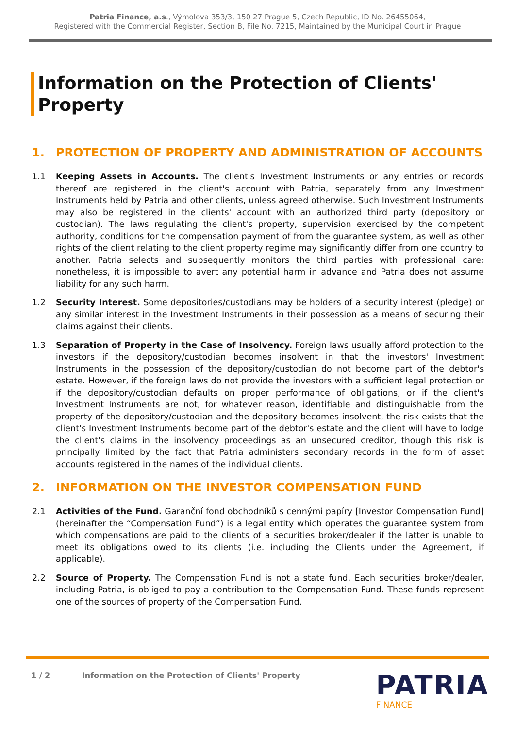Patria Finance, a.s., Výmolova 353/3, 150 27 Prague 5, Czech Republic, ID No. 26455064,
Registered with the Commercial Register, Section B, File No. 7215, Maintained by the Municipal Court in Prague
Information on the Protection of Clients' Property
1. PROTECTION OF PROPERTY AND ADMINISTRATION OF ACCOUNTS
1.1 Keeping Assets in Accounts. The client's Investment Instruments or any entries or records thereof are registered in the client's account with Patria, separately from any Investment Instruments held by Patria and other clients, unless agreed otherwise. Such Investment Instruments may also be registered in the clients' account with an authorized third party (depository or custodian). The laws regulating the client's property, supervision exercised by the competent authority, conditions for the compensation payment of from the guarantee system, as well as other rights of the client relating to the client property regime may significantly differ from one country to another. Patria selects and subsequently monitors the third parties with professional care; nonetheless, it is impossible to avert any potential harm in advance and Patria does not assume liability for any such harm.
1.2 Security Interest. Some depositories/custodians may be holders of a security interest (pledge) or any similar interest in the Investment Instruments in their possession as a means of securing their claims against their clients.
1.3 Separation of Property in the Case of Insolvency. Foreign laws usually afford protection to the investors if the depository/custodian becomes insolvent in that the investors' Investment Instruments in the possession of the depository/custodian do not become part of the debtor's estate. However, if the foreign laws do not provide the investors with a sufficient legal protection or if the depository/custodian defaults on proper performance of obligations, or if the client's Investment Instruments are not, for whatever reason, identifiable and distinguishable from the property of the depository/custodian and the depository becomes insolvent, the risk exists that the client's Investment Instruments become part of the debtor's estate and the client will have to lodge the client's claims in the insolvency proceedings as an unsecured creditor, though this risk is principally limited by the fact that Patria administers secondary records in the form of asset accounts registered in the names of the individual clients.
2. INFORMATION ON THE INVESTOR COMPENSATION FUND
2.1 Activities of the Fund. Garanční fond obchodníků s cennými papíry [Investor Compensation Fund] (hereinafter the “Compensation Fund”) is a legal entity which operates the guarantee system from which compensations are paid to the clients of a securities broker/dealer if the latter is unable to meet its obligations owed to its clients (i.e. including the Clients under the Agreement, if applicable).
2.2 Source of Property. The Compensation Fund is not a state fund. Each securities broker/dealer, including Patria, is obliged to pay a contribution to the Compensation Fund. These funds represent one of the sources of property of the Compensation Fund.
1 / 2 Information on the Protection of Clients' Property
PATRIA
FINANCE